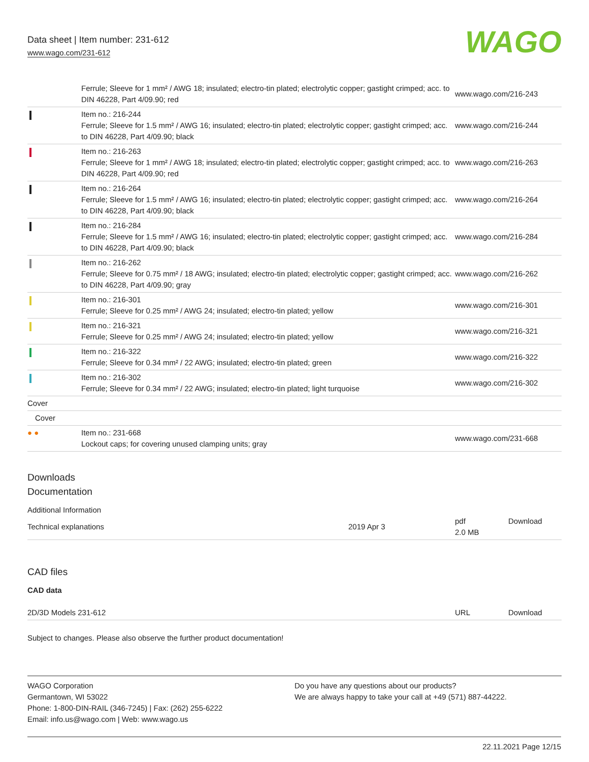Data sheet | Item number: 231-612
www.wago.com/231-612
WAGO
| | Ferrule; Sleeve for 1 mm² / AWG 18; insulated; electro-tin plated; electrolytic copper; gastight crimped; acc. to DIN 46228, Part 4/09.90; red | www.wago.com/216-243 |
| | Item no.: 216-244 Ferrule; Sleeve for 1.5 mm² / AWG 16; insulated; electro-tin plated; electrolytic copper; gastight crimped; acc. to DIN 46228, Part 4/09.90; black | www.wago.com/216-244 |
| | Item no.: 216-263 Ferrule; Sleeve for 1 mm² / AWG 18; insulated; electro-tin plated; electrolytic copper; gastight crimped; acc. to DIN 46228, Part 4/09.90; red | www.wago.com/216-263 |
| | Item no.: 216-264 Ferrule; Sleeve for 1.5 mm² / AWG 16; insulated; electro-tin plated; electrolytic copper; gastight crimped; acc. to DIN 46228, Part 4/09.90; black | www.wago.com/216-264 |
| | Item no.: 216-284 Ferrule; Sleeve for 1.5 mm² / AWG 16; insulated; electro-tin plated; electrolytic copper; gastight crimped; acc. to DIN 46228, Part 4/09.90; black | www.wago.com/216-284 |
| | Item no.: 216-262 Ferrule; Sleeve for 0.75 mm² / 18 AWG; insulated; electro-tin plated; electrolytic copper; gastight crimped; acc. to DIN 46228, Part 4/09.90; gray | www.wago.com/216-262 |
| | Item no.: 216-301 Ferrule; Sleeve for 0.25 mm² / AWG 24; insulated; electro-tin plated; yellow | www.wago.com/216-301 |
| | Item no.: 216-321 Ferrule; Sleeve for 0.25 mm² / AWG 24; insulated; electro-tin plated; yellow | www.wago.com/216-321 |
| | Item no.: 216-322 Ferrule; Sleeve for 0.34 mm² / 22 AWG; insulated; electro-tin plated; green | www.wago.com/216-322 |
| | Item no.: 216-302 Ferrule; Sleeve for 0.34 mm² / 22 AWG; insulated; electro-tin plated; light turquoise | www.wago.com/216-302 |
| Cover | | |
| Cover | | |
| ● ● | Item no.: 231-668 Lockout caps; for covering unused clamping units; gray | www.wago.com/231-668 |
Downloads
Documentation
Additional Information
| Technical explanations | 2019 Apr 3 | pdf 2.0 MB | Download |
CAD files
CAD data
| 2D/3D Models 231-612 | URL | Download |
Subject to changes. Please also observe the further product documentation!
WAGO Corporation
Germantown, WI 53022
Phone: 1-800-DIN-RAIL (346-7245) | Fax: (262) 255-6222
Email: info.us@wago.com | Web: www.wago.us
Do you have any questions about our products?
We are always happy to take your call at +49 (571) 887-44222.
22.11.2021 Page 12/15